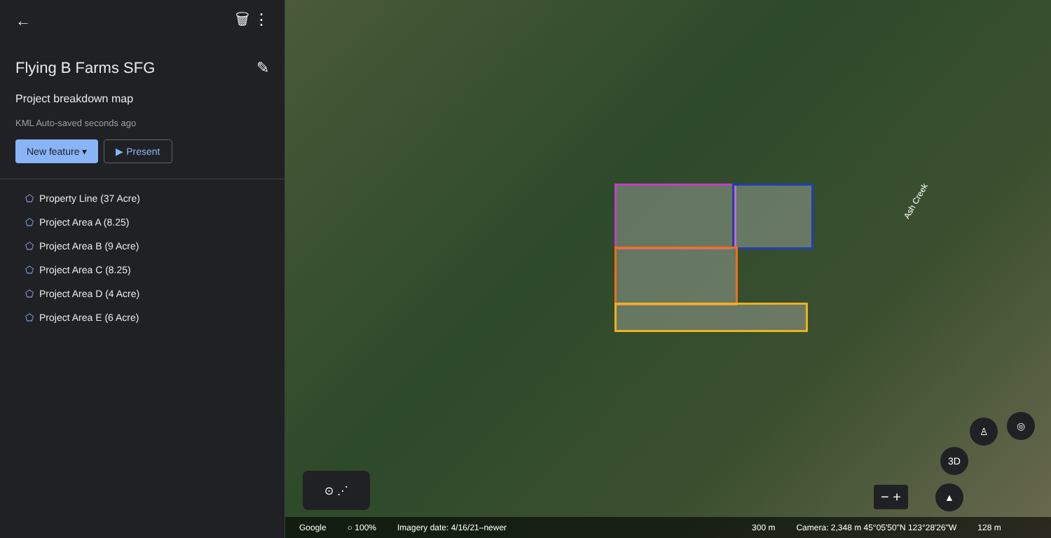← 🗑 ⋮
Flying B Farms SFG ✎
Project breakdown map
KML Auto-saved seconds ago
New feature ▾ ▶ Present
⬠ Property Line (37 Acre)
⬠ Project Area A (8.25)
⬠ Project Area B (9 Acre)
⬠ Project Area C (8.25)
⬠ Project Area D (4 Acre)
⬠ Project Area E (6 Acre)
Ash Creek
⊙ ⋰
3D
♙ ◎
▲
− +
Google ○ 100% Imagery date: 4/16/21–newer 300 m Camera: 2,348 m 45°05'50"N 123°28'26"W 128 m